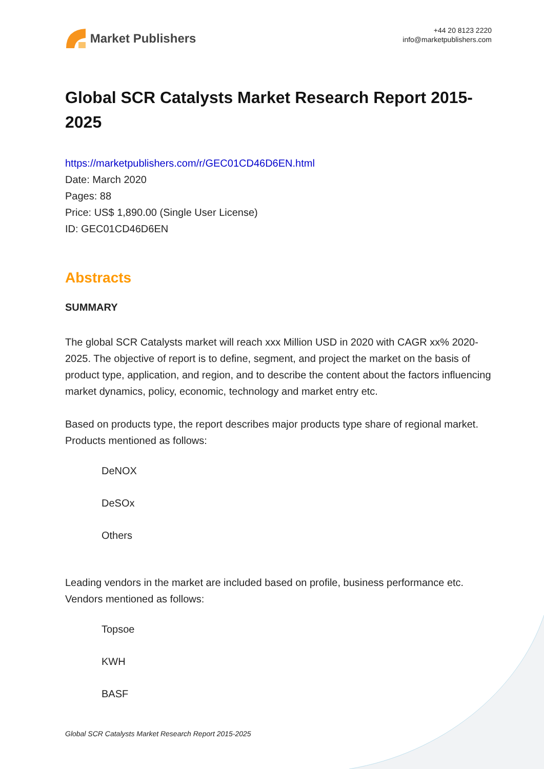Market Publishers
+44 20 8123 2220
info@marketpublishers.com
Global SCR Catalysts Market Research Report 2015-2025
https://marketpublishers.com/r/GEC01CD46D6EN.html
Date: March 2020
Pages: 88
Price: US$ 1,890.00 (Single User License)
ID: GEC01CD46D6EN
Abstracts
SUMMARY
The global SCR Catalysts market will reach xxx Million USD in 2020 with CAGR xx% 2020-2025. The objective of report is to define, segment, and project the market on the basis of product type, application, and region, and to describe the content about the factors influencing market dynamics, policy, economic, technology and market entry etc.
Based on products type, the report describes major products type share of regional market. Products mentioned as follows:
DeNOX
DeSOx
Others
Leading vendors in the market are included based on profile, business performance etc. Vendors mentioned as follows:
Topsoe
KWH
BASF
Global SCR Catalysts Market Research Report 2015-2025